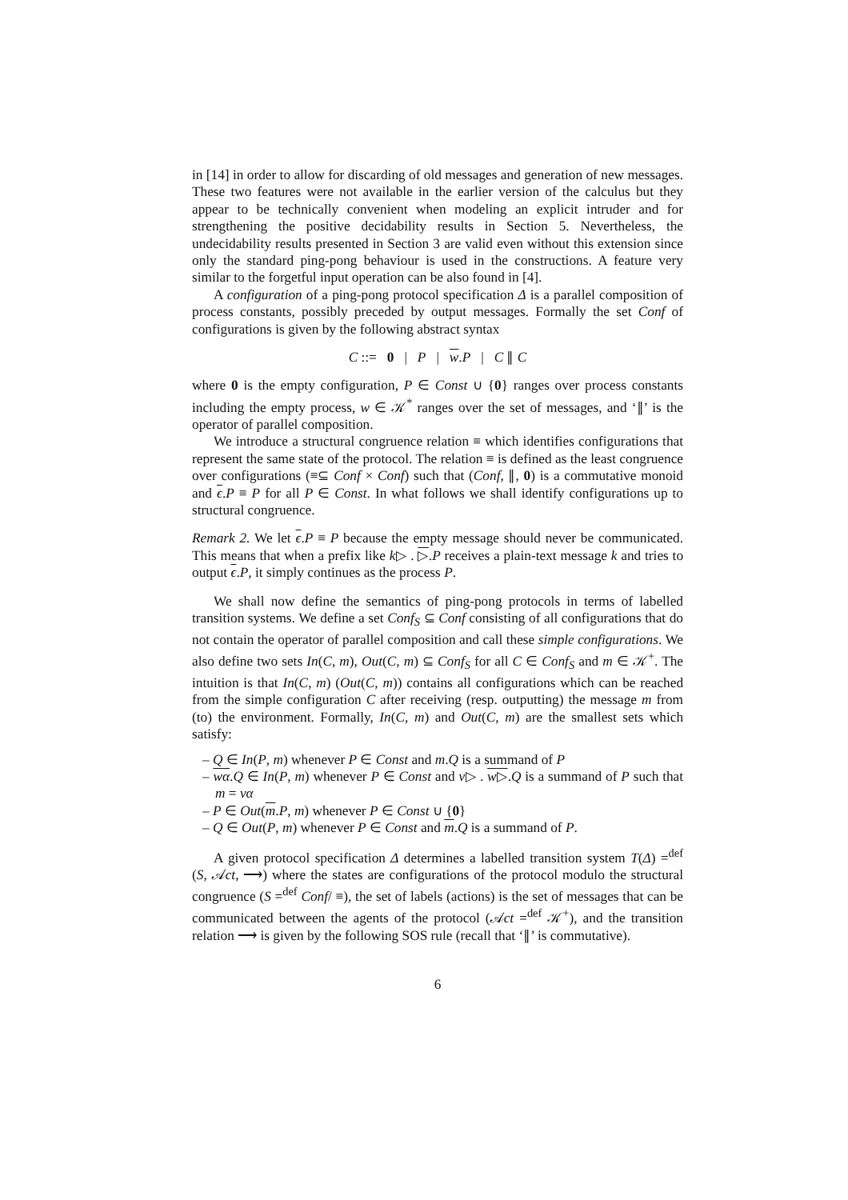in [14] in order to allow for discarding of old messages and generation of new messages. These two features were not available in the earlier version of the calculus but they appear to be technically convenient when modeling an explicit intruder and for strengthening the positive decidability results in Section 5. Nevertheless, the undecidability results presented in Section 3 are valid even without this extension since only the standard ping-pong behaviour is used in the constructions. A feature very similar to the forgetful input operation can be also found in [4].
A configuration of a ping-pong protocol specification Δ is a parallel composition of process constants, possibly preceded by output messages. Formally the set Conf of configurations is given by the following abstract syntax
C ::= 0 | P | w.P | C ∥ C
where 0 is the empty configuration, P ∈ Const ∪ {0} ranges over process constants including the empty process, w ∈ 𝒦<sup>*</sup> ranges over the set of messages, and ‘∥’ is the operator of parallel composition.
We introduce a structural congruence relation ≡ which identifies configurations that represent the same state of the protocol. The relation ≡ is defined as the least congruence over configurations (≡⊆ Conf × Conf) such that (Conf, ∥, 0) is a commutative monoid and ϵ.P ≡ P for all P ∈ Const. In what follows we shall identify configurations up to structural congruence.
Remark 2. We let ϵ.P ≡ P because the empty message should never be communicated. This means that when a prefix like k▷ . ▷.P receives a plain-text message k and tries to output ϵ.P, it simply continues as the process P.
We shall now define the semantics of ping-pong protocols in terms of labelled transition systems. We define a set Conf<sub>S</sub> ⊆ Conf consisting of all configurations that do not contain the operator of parallel composition and call these simple configurations. We also define two sets In(C, m), Out(C, m) ⊆ Conf<sub>S</sub> for all C ∈ Conf<sub>S</sub> and m ∈ 𝒦<sup>+</sup>. The intuition is that In(C, m) (Out(C, m)) contains all configurations which can be reached from the simple configuration C after receiving (resp. outputting) the message m from (to) the environment. Formally, In(C, m) and Out(C, m) are the smallest sets which satisfy:
– Q ∈ In(P, m) whenever P ∈ Const and m.Q is a summand of P
– wα.Q ∈ In(P, m) whenever P ∈ Const and v▷ . w▷.Q is a summand of P such that m = vα
– P ∈ Out(m.P, m) whenever P ∈ Const ∪ {0}
– Q ∈ Out(P, m) whenever P ∈ Const and m.Q is a summand of P.
A given protocol specification Δ determines a labelled transition system T(Δ) =<sup>def</sup> (S, 𝒜ct, ⟶) where the states are configurations of the protocol modulo the structural congruence (S =<sup>def</sup> Conf/ ≡), the set of labels (actions) is the set of messages that can be communicated between the agents of the protocol (𝒜ct =<sup>def</sup> 𝒦<sup>+</sup>), and the transition relation ⟶ is given by the following SOS rule (recall that ‘∥’ is commutative).
6